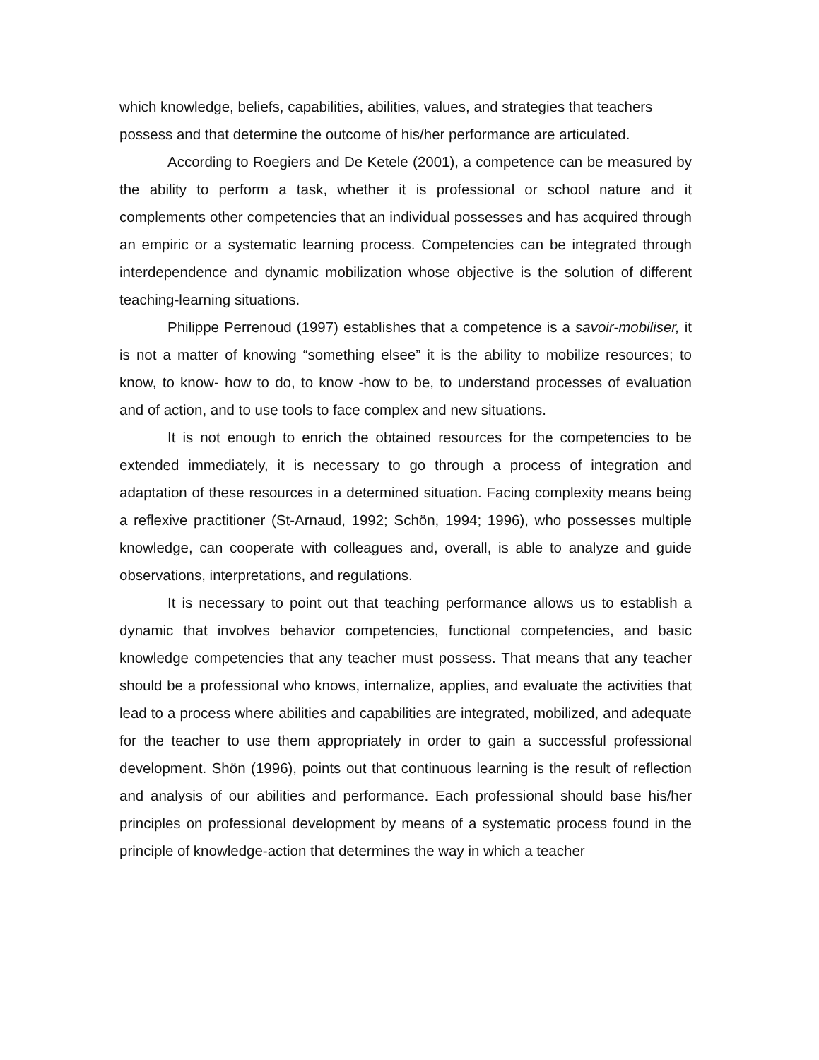which knowledge, beliefs, capabilities, abilities, values, and strategies that teachers possess and that determine the outcome of his/her performance are articulated.
According to Roegiers and De Ketele (2001), a competence can be measured by the ability to perform a task, whether it is professional or school nature and it complements other competencies that an individual possesses and has acquired through an empiric or a systematic learning process. Competencies can be integrated through interdependence and dynamic mobilization whose objective is the solution of different teaching-learning situations.
Philippe Perrenoud (1997) establishes that a competence is a savoir-mobiliser, it is not a matter of knowing “something elsee” it is the ability to mobilize resources; to know, to know- how to do, to know -how to be, to understand processes of evaluation and of action, and to use tools to face complex and new situations.
It is not enough to enrich the obtained resources for the competencies to be extended immediately, it is necessary to go through a process of integration and adaptation of these resources in a determined situation. Facing complexity means being a reflexive practitioner (St-Arnaud, 1992; Schön, 1994; 1996), who possesses multiple knowledge, can cooperate with colleagues and, overall, is able to analyze and guide observations, interpretations, and regulations.
It is necessary to point out that teaching performance allows us to establish a dynamic that involves behavior competencies, functional competencies, and basic knowledge competencies that any teacher must possess. That means that any teacher should be a professional who knows, internalize, applies, and evaluate the activities that lead to a process where abilities and capabilities are integrated, mobilized, and adequate for the teacher to use them appropriately in order to gain a successful professional development. Shön (1996), points out that continuous learning is the result of reflection and analysis of our abilities and performance. Each professional should base his/her principles on professional development by means of a systematic process found in the principle of knowledge-action that determines the way in which a teacher